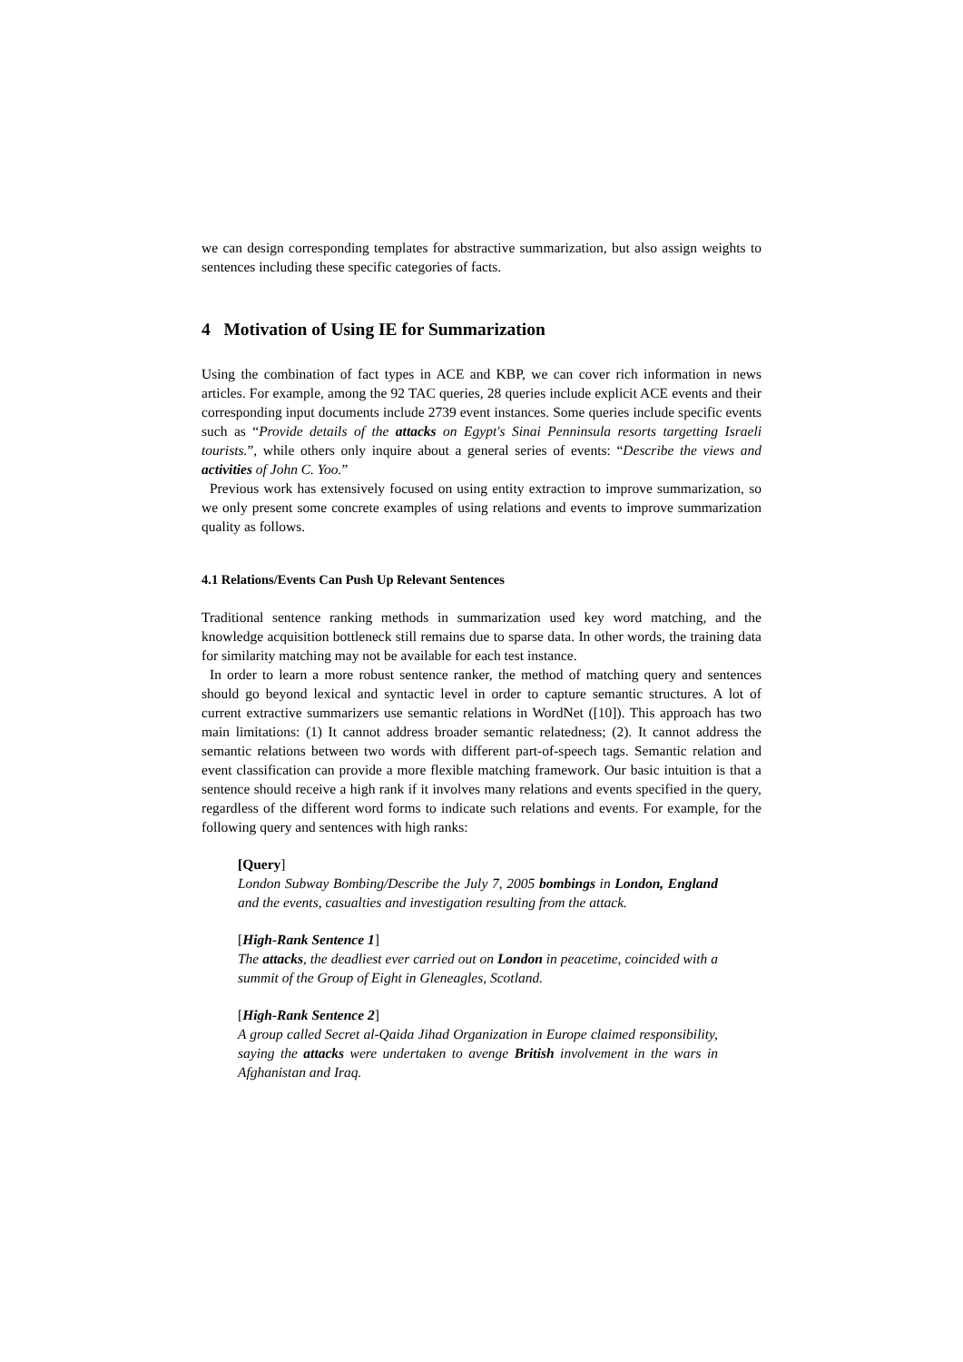we can design corresponding templates for abstractive summarization, but also assign weights to sentences including these specific categories of facts.
4 Motivation of Using IE for Summarization
Using the combination of fact types in ACE and KBP, we can cover rich information in news articles. For example, among the 92 TAC queries, 28 queries include explicit ACE events and their corresponding input documents include 2739 event instances. Some queries include specific events such as “Provide details of the attacks on Egypt's Sinai Penninsula resorts targetting Israeli tourists.”, while others only inquire about a general series of events: “Describe the views and activities of John C. Yoo.”
Previous work has extensively focused on using entity extraction to improve summarization, so we only present some concrete examples of using relations and events to improve summarization quality as follows.
4.1 Relations/Events Can Push Up Relevant Sentences
Traditional sentence ranking methods in summarization used key word matching, and the knowledge acquisition bottleneck still remains due to sparse data. In other words, the training data for similarity matching may not be available for each test instance.
In order to learn a more robust sentence ranker, the method of matching query and sentences should go beyond lexical and syntactic level in order to capture semantic structures. A lot of current extractive summarizers use semantic relations in WordNet ([10]). This approach has two main limitations: (1) It cannot address broader semantic relatedness; (2). It cannot address the semantic relations between two words with different part-of-speech tags. Semantic relation and event classification can provide a more flexible matching framework. Our basic intuition is that a sentence should receive a high rank if it involves many relations and events specified in the query, regardless of the different word forms to indicate such relations and events. For example, for the following query and sentences with high ranks:
[Query]
London Subway Bombing/Describe the July 7, 2005 bombings in London, England and the events, casualties and investigation resulting from the attack.
[High-Rank Sentence 1]
The attacks, the deadliest ever carried out on London in peacetime, coincided with a summit of the Group of Eight in Gleneagles, Scotland.
[High-Rank Sentence 2]
A group called Secret al-Qaida Jihad Organization in Europe claimed responsibility, saying the attacks were undertaken to avenge British involvement in the wars in Afghanistan and Iraq.